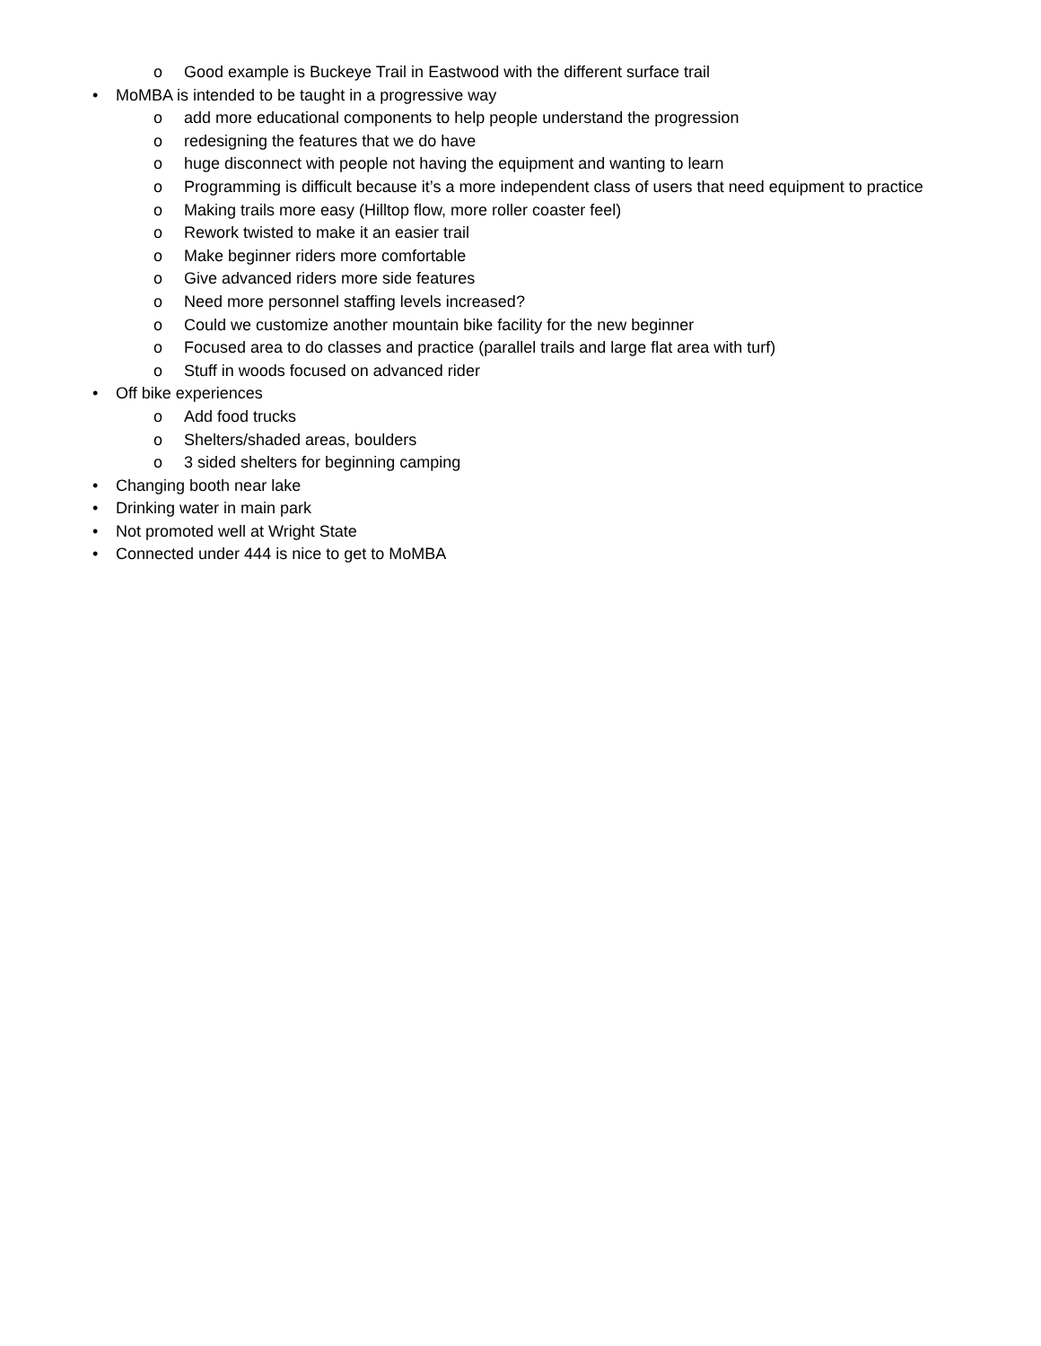o Good example is Buckeye Trail in Eastwood with the different surface trail
• MoMBA is intended to be taught in a progressive way
o add more educational components to help people understand the progression
o redesigning the features that we do have
o huge disconnect with people not having the equipment and wanting to learn
o Programming is difficult because it’s a more independent class of users that need equipment to practice
o Making trails more easy (Hilltop flow, more roller coaster feel)
o Rework twisted to make it an easier trail
o Make beginner riders more comfortable
o Give advanced riders more side features
o Need more personnel staffing levels increased?
o Could we customize another mountain bike facility for the new beginner
o Focused area to do classes and practice (parallel trails and large flat area with turf)
o Stuff in woods focused on advanced rider
• Off bike experiences
o Add food trucks
o Shelters/shaded areas, boulders
o 3 sided shelters for beginning camping
• Changing booth near lake
• Drinking water in main park
• Not promoted well at Wright State
• Connected under 444 is nice to get to MoMBA